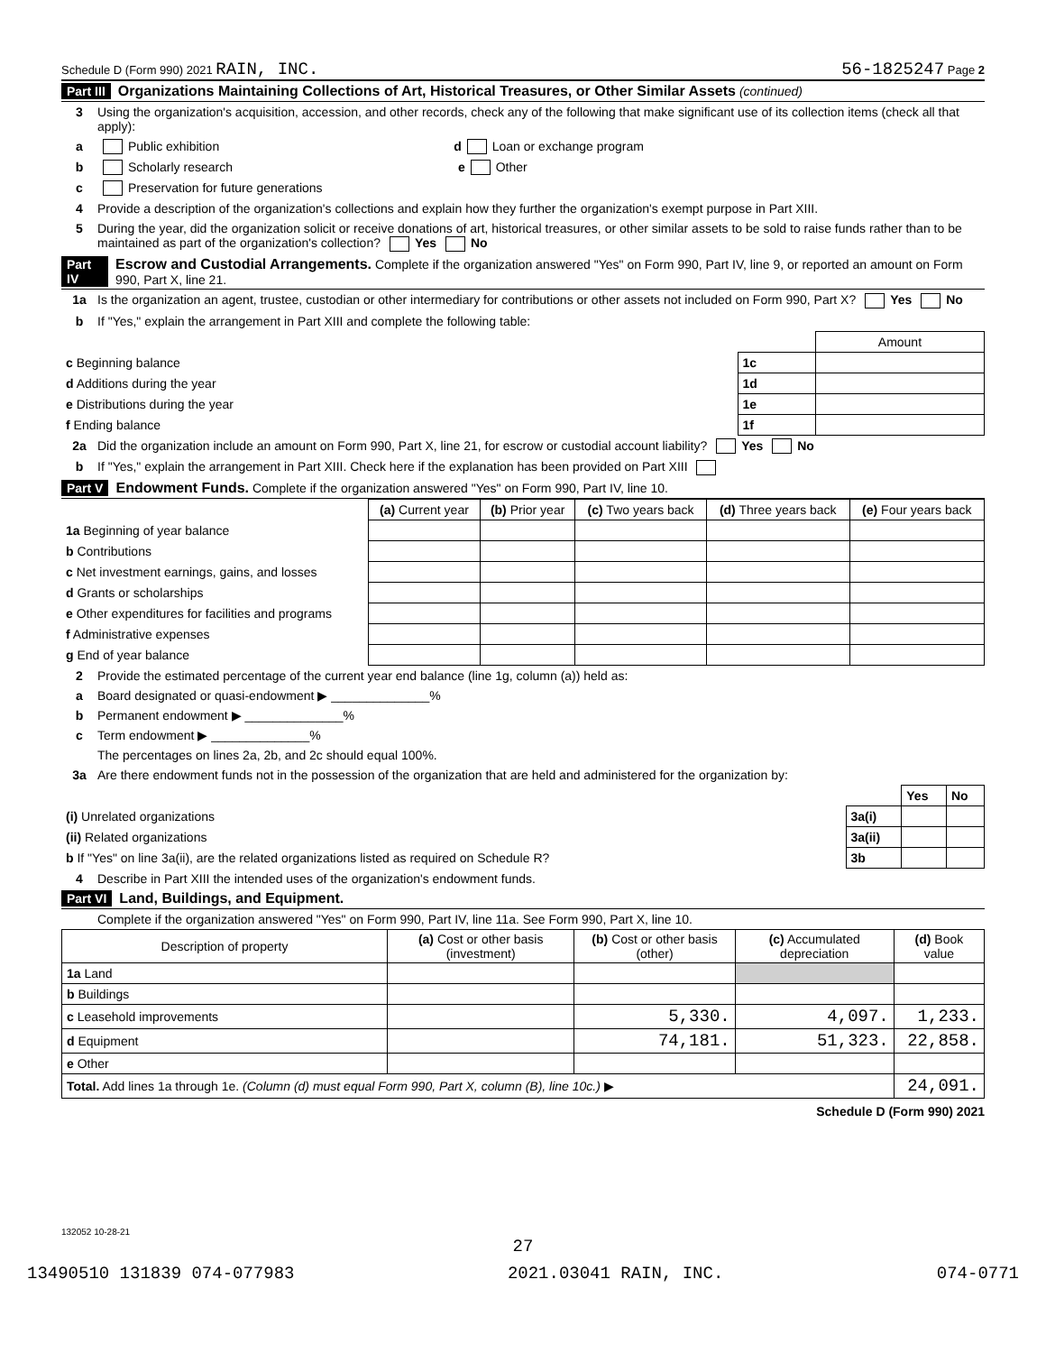Schedule D (Form 990) 2021 RAIN, INC. 56-1825247 Page 2
Part III Organizations Maintaining Collections of Art, Historical Treasures, or Other Similar Assets (continued)
3 Using the organization's acquisition, accession, and other records, check any of the following that make significant use of its collection items (check all that apply):
a Public exhibition d Loan or exchange program
b Scholarly research e Other
c Preservation for future generations
4 Provide a description of the organization's collections and explain how they further the organization's exempt purpose in Part XIII.
5 During the year, did the organization solicit or receive donations of art, historical treasures, or other similar assets to be sold to raise funds rather than to be maintained as part of the organization's collection? Yes No
Part IV Escrow and Custodial Arrangements. Complete if the organization answered "Yes" on Form 990, Part IV, line 9, or reported an amount on Form 990, Part X, line 21.
1a Is the organization an agent, trustee, custodian or other intermediary for contributions or other assets not included on Form 990, Part X? Yes No
b If "Yes," explain the arrangement in Part XIII and complete the following table:
| | | Amount |
| c Beginning balance | 1c | |
| d Additions during the year | 1d | |
| e Distributions during the year | 1e | |
| f Ending balance | 1f | |
2a Did the organization include an amount on Form 990, Part X, line 21, for escrow or custodial account liability? Yes No
b If "Yes," explain the arrangement in Part XIII. Check here if the explanation has been provided on Part XIII
Part V Endowment Funds. Complete if the organization answered "Yes" on Form 990, Part IV, line 10.
| | (a) Current year | (b) Prior year | (c) Two years back | (d) Three years back | (e) Four years back |
| --- | --- | --- | --- | --- | --- |
| 1a Beginning of year balance | | | | | |
| b Contributions | | | | | |
| c Net investment earnings, gains, and losses | | | | | |
| d Grants or scholarships | | | | | |
| e Other expenditures for facilities and programs | | | | | |
| f Administrative expenses | | | | | |
| g End of year balance | | | | | |
2 Provide the estimated percentage of the current year end balance (line 1g, column (a)) held as:
a Board designated or quasi-endowment ▶ ______________%
b Permanent endowment ▶ ______________%
c Term endowment ▶ ______________%
The percentages on lines 2a, 2b, and 2c should equal 100%.
3a Are there endowment funds not in the possession of the organization that are held and administered for the organization by:
| | | Yes | No |
| (i) Unrelated organizations | 3a(i) | | |
| (ii) Related organizations | 3a(ii) | | |
| b If "Yes" on line 3a(ii), are the related organizations listed as required on Schedule R? | 3b | | |
4 Describe in Part XIII the intended uses of the organization's endowment funds.
Part VI Land, Buildings, and Equipment.
Complete if the organization answered "Yes" on Form 990, Part IV, line 11a. See Form 990, Part X, line 10.
| Description of property | (a) Cost or other basis (investment) | (b) Cost or other basis (other) | (c) Accumulated depreciation | (d) Book value |
| --- | --- | --- | --- | --- |
| 1a Land | | | | |
| b Buildings | | | | |
| c Leasehold improvements | | 5,330. | 4,097. | 1,233. |
| d Equipment | | 74,181. | 51,323. | 22,858. |
| e Other | | | | |
| Total. Add lines 1a through 1e. (Column (d) must equal Form 990, Part X, column (B), line 10c.) ▶ | | | | 24,091. |
Schedule D (Form 990) 2021
132052 10-28-21
27
13490510 131839 074-077983 2021.03041 RAIN, INC. 074-0771